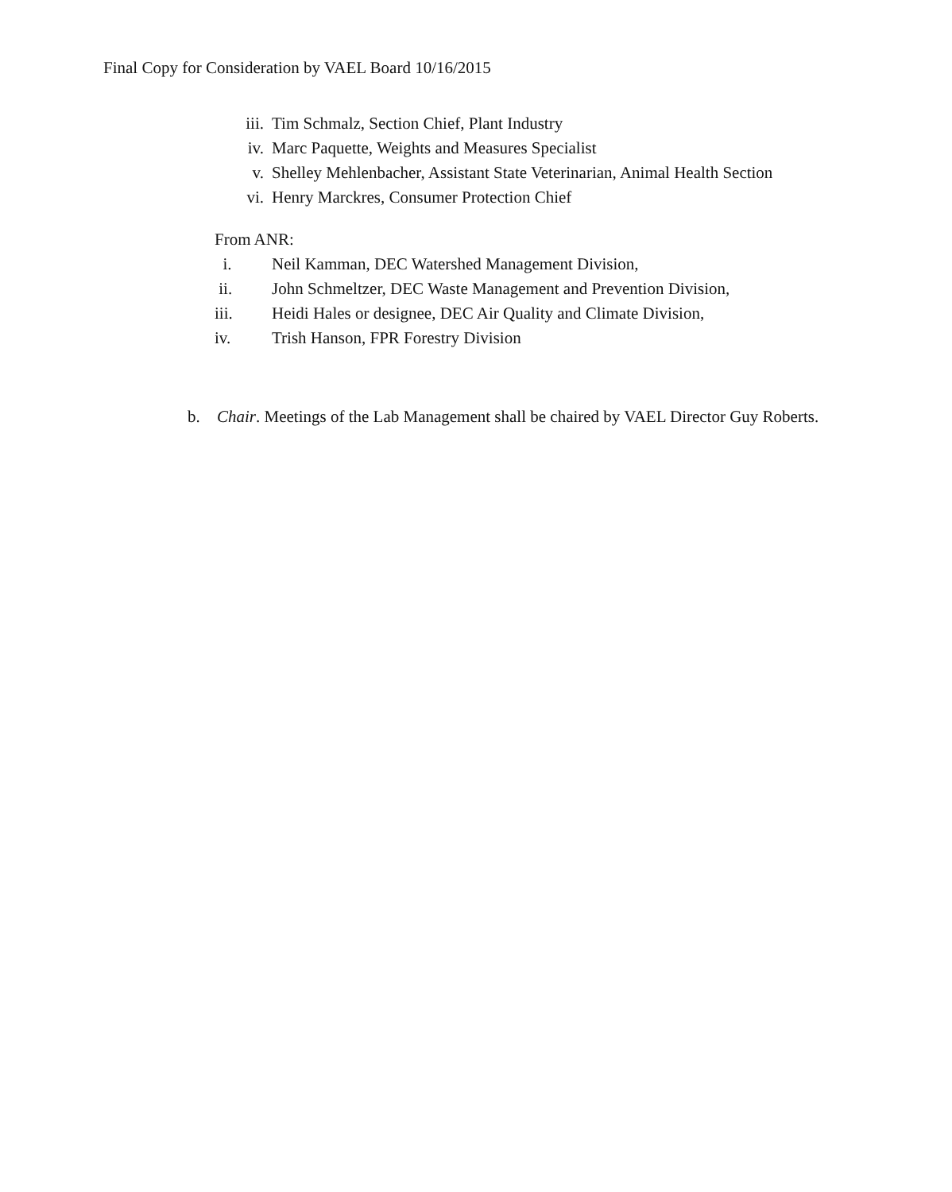Final Copy for Consideration by VAEL Board 10/16/2015
iii. Tim Schmalz, Section Chief, Plant Industry
iv. Marc Paquette, Weights and Measures Specialist
v. Shelley Mehlenbacher, Assistant State Veterinarian, Animal Health Section
vi. Henry Marckres, Consumer Protection Chief
From ANR:
i. Neil Kamman, DEC Watershed Management Division,
ii. John Schmeltzer, DEC Waste Management and Prevention Division,
iii. Heidi Hales or designee, DEC Air Quality and Climate Division,
iv. Trish Hanson, FPR Forestry Division
b. Chair. Meetings of the Lab Management shall be chaired by VAEL Director Guy Roberts.